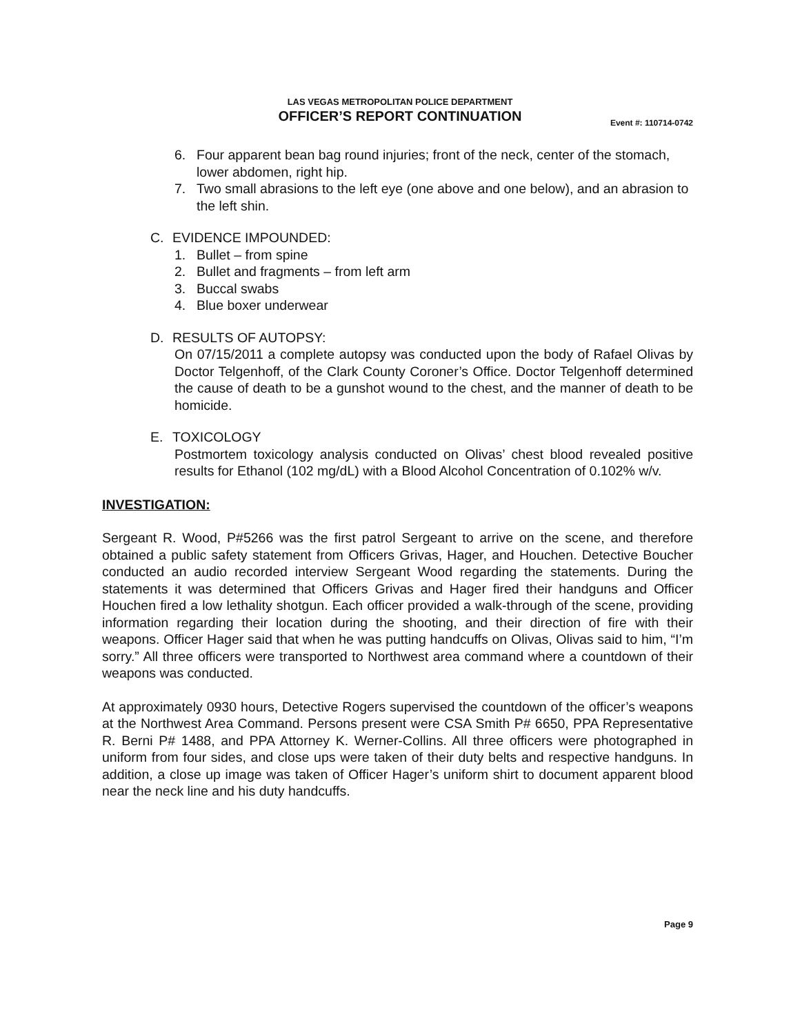LAS VEGAS METROPOLITAN POLICE DEPARTMENT
OFFICER’S REPORT CONTINUATION
Event #: 110714-0742
6. Four apparent bean bag round injuries; front of the neck, center of the stomach, lower abdomen, right hip.
7. Two small abrasions to the left eye (one above and one below), and an abrasion to the left shin.
C. EVIDENCE IMPOUNDED:
1. Bullet – from spine
2. Bullet and fragments – from left arm
3. Buccal swabs
4. Blue boxer underwear
D. RESULTS OF AUTOPSY:
On 07/15/2011 a complete autopsy was conducted upon the body of Rafael Olivas by Doctor Telgenhoff, of the Clark County Coroner’s Office. Doctor Telgenhoff determined the cause of death to be a gunshot wound to the chest, and the manner of death to be homicide.
E. TOXICOLOGY
Postmortem toxicology analysis conducted on Olivas’ chest blood revealed positive results for Ethanol (102 mg/dL) with a Blood Alcohol Concentration of 0.102% w/v.
INVESTIGATION:
Sergeant R. Wood, P#5266 was the first patrol Sergeant to arrive on the scene, and therefore obtained a public safety statement from Officers Grivas, Hager, and Houchen. Detective Boucher conducted an audio recorded interview Sergeant Wood regarding the statements. During the statements it was determined that Officers Grivas and Hager fired their handguns and Officer Houchen fired a low lethality shotgun. Each officer provided a walk-through of the scene, providing information regarding their location during the shooting, and their direction of fire with their weapons. Officer Hager said that when he was putting handcuffs on Olivas, Olivas said to him, “I’m sorry.” All three officers were transported to Northwest area command where a countdown of their weapons was conducted.
At approximately 0930 hours, Detective Rogers supervised the countdown of the officer’s weapons at the Northwest Area Command. Persons present were CSA Smith P# 6650, PPA Representative R. Berni P# 1488, and PPA Attorney K. Werner-Collins. All three officers were photographed in uniform from four sides, and close ups were taken of their duty belts and respective handguns. In addition, a close up image was taken of Officer Hager’s uniform shirt to document apparent blood near the neck line and his duty handcuffs.
Page 9